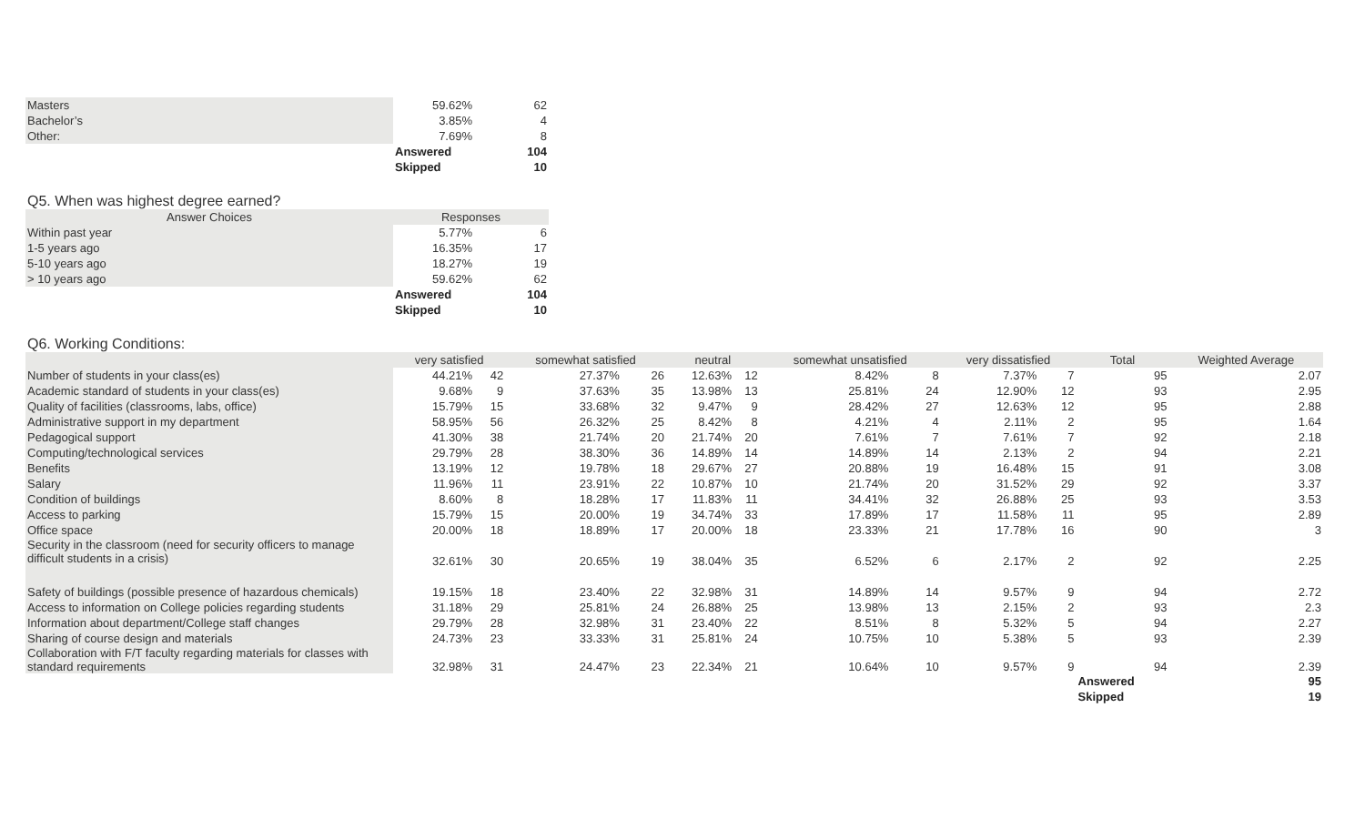| Masters | 59.62% | 62 |
| Bachelor’s | 3.85% | 4 |
| Other: | 7.69% | 8 |
| | Answered | 104 |
| | Skipped | 10 |
Q5. When was highest degree earned?
| Answer Choices | Responses | |
| --- | --- | --- |
| Within past year | 5.77% | 6 |
| 1-5 years ago | 16.35% | 17 |
| 5-10 years ago | 18.27% | 19 |
| > 10 years ago | 59.62% | 62 |
| | Answered | 104 |
| | Skipped | 10 |
Q6. Working Conditions:
| | very satisfied | | somewhat satisfied | | neutral | | somewhat unsatisfied | | very dissatisfied | | Total | Weighted Average |
| --- | --- | --- | --- | --- | --- | --- | --- | --- | --- | --- | --- | --- |
| Number of students in your class(es) | 44.21% | 42 | 27.37% | 26 | 12.63% | 12 | 8.42% | 8 | 7.37% | 7 | 95 | 2.07 |
| Academic standard of students in your class(es) | 9.68% | 9 | 37.63% | 35 | 13.98% | 13 | 25.81% | 24 | 12.90% | 12 | 93 | 2.95 |
| Quality of facilities (classrooms, labs, office) | 15.79% | 15 | 33.68% | 32 | 9.47% | 9 | 28.42% | 27 | 12.63% | 12 | 95 | 2.88 |
| Administrative support in my department | 58.95% | 56 | 26.32% | 25 | 8.42% | 8 | 4.21% | 4 | 2.11% | 2 | 95 | 1.64 |
| Pedagogical support | 41.30% | 38 | 21.74% | 20 | 21.74% | 20 | 7.61% | 7 | 7.61% | 7 | 92 | 2.18 |
| Computing/technological services | 29.79% | 28 | 38.30% | 36 | 14.89% | 14 | 14.89% | 14 | 2.13% | 2 | 94 | 2.21 |
| Benefits | 13.19% | 12 | 19.78% | 18 | 29.67% | 27 | 20.88% | 19 | 16.48% | 15 | 91 | 3.08 |
| Salary | 11.96% | 11 | 23.91% | 22 | 10.87% | 10 | 21.74% | 20 | 31.52% | 29 | 92 | 3.37 |
| Condition of buildings | 8.60% | 8 | 18.28% | 17 | 11.83% | 11 | 34.41% | 32 | 26.88% | 25 | 93 | 3.53 |
| Access to parking | 15.79% | 15 | 20.00% | 19 | 34.74% | 33 | 17.89% | 17 | 11.58% | 11 | 95 | 2.89 |
| Office space | 20.00% | 18 | 18.89% | 17 | 20.00% | 18 | 23.33% | 21 | 17.78% | 16 | 90 | 3 |
| Security in the classroom (need for security officers to manage difficult students in a crisis) | 32.61% | 30 | 20.65% | 19 | 38.04% | 35 | 6.52% | 6 | 2.17% | 2 | 92 | 2.25 |
| Safety of buildings (possible presence of hazardous chemicals) | 19.15% | 18 | 23.40% | 22 | 32.98% | 31 | 14.89% | 14 | 9.57% | 9 | 94 | 2.72 |
| Access to information on College policies regarding students | 31.18% | 29 | 25.81% | 24 | 26.88% | 25 | 13.98% | 13 | 2.15% | 2 | 93 | 2.3 |
| Information about department/College staff changes | 29.79% | 28 | 32.98% | 31 | 23.40% | 22 | 8.51% | 8 | 5.32% | 5 | 94 | 2.27 |
| Sharing of course design and materials | 24.73% | 23 | 33.33% | 31 | 25.81% | 24 | 10.75% | 10 | 5.38% | 5 | 93 | 2.39 |
| Collaboration with F/T faculty regarding materials for classes with standard requirements | 32.98% | 31 | 24.47% | 23 | 22.34% | 21 | 10.64% | 10 | 9.57% | 9 | 94 | 2.39 |
| | | | | | | | | | | | Answered | 95 |
| | | | | | | | | | | | Skipped | 19 |